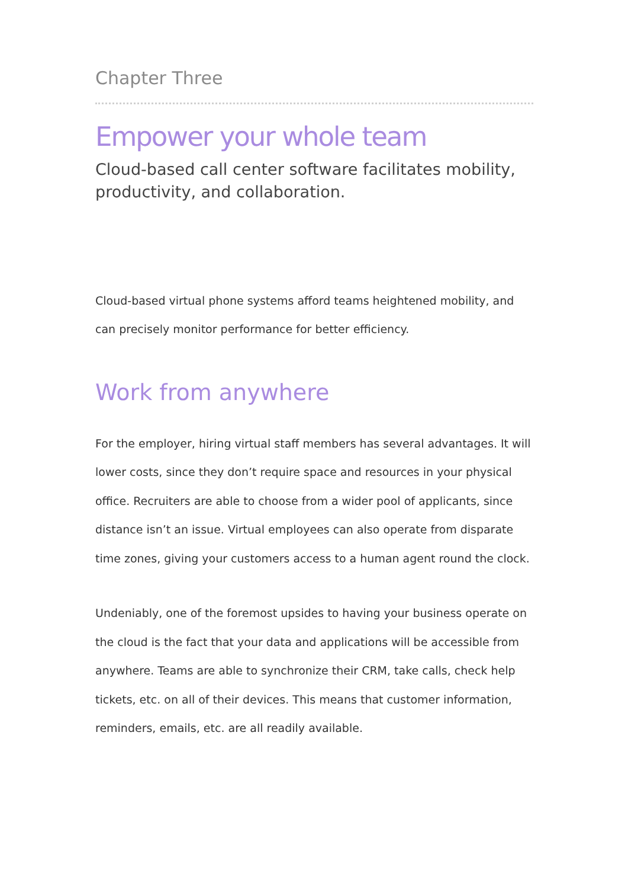Chapter Three
Empower your whole team
Cloud-based call center software facilitates mobility, productivity, and collaboration.
Cloud-based virtual phone systems afford teams heightened mobility, and can precisely monitor performance for better efficiency.
Work from anywhere
For the employer, hiring virtual staff members has several advantages. It will lower costs, since they don’t require space and resources in your physical office. Recruiters are able to choose from a wider pool of applicants, since distance isn’t an issue. Virtual employees can also operate from disparate time zones, giving your customers access to a human agent round the clock.
Undeniably, one of the foremost upsides to having your business operate on the cloud is the fact that your data and applications will be accessible from anywhere. Teams are able to synchronize their CRM, take calls, check help tickets, etc. on all of their devices. This means that customer information, reminders, emails, etc. are all readily available.